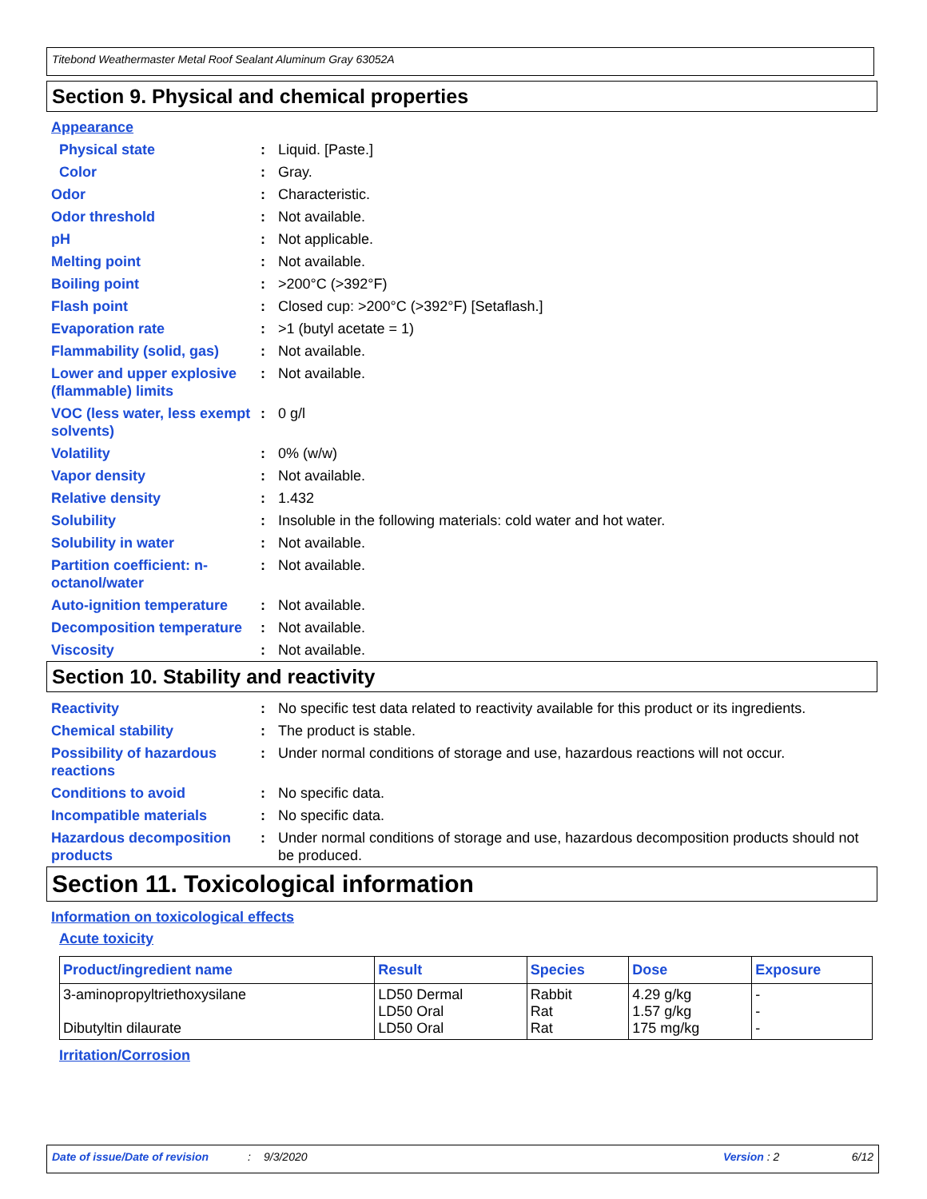Titebond Weathermaster Metal Roof Sealant Aluminum Gray 63052A
Section 9. Physical and chemical properties
Appearance
Physical state : Liquid. [Paste.]
Color : Gray.
Odor : Characteristic.
Odor threshold : Not available.
pH : Not applicable.
Melting point : Not available.
Boiling point : >200°C (>392°F)
Flash point : Closed cup: >200°C (>392°F) [Setaflash.]
Evaporation rate : >1 (butyl acetate = 1)
Flammability (solid, gas)
: Not available.
Lower and upper explosive (flammable) limits
: Not available.
VOC (less water, less exempt solvents)
: 0 g/l
Volatility : 0% (w/w)
Vapor density : Not available.
Relative density : 1.432
Solubility : Insoluble in the following materials: cold water and hot water.
Solubility in water : Not available.
Partition coefficient: n-octanol/water
: Not available.
Auto-ignition temperature
: Not available.
Decomposition temperature
: Not available.
Viscosity : Not available.
Section 10. Stability and reactivity
Reactivity : No specific test data related to reactivity available for this product or its ingredients.
Chemical stability : The product is stable.
Possibility of hazardous reactions
: Under normal conditions of storage and use, hazardous reactions will not occur.
Conditions to avoid : No specific data.
Incompatible materials : No specific data.
Hazardous decomposition products
: Under normal conditions of storage and use, hazardous decomposition products should not be produced.
Section 11. Toxicological information
Information on toxicological effects
Acute toxicity
| Product/ingredient name | Result | Species | Dose | Exposure |
| --- | --- | --- | --- | --- |
| 3-aminopropyltriethoxysilane Dibutyltin dilaurate | LD50 Dermal LD50 Oral LD50 Oral | Rabbit Rat Rat | 4.29 g/kg 1.57 g/kg 175 mg/kg | - - - |
Irritation/Corrosion
Date of issue/Date of revision: 9/3/2020 Version : 2 6/12